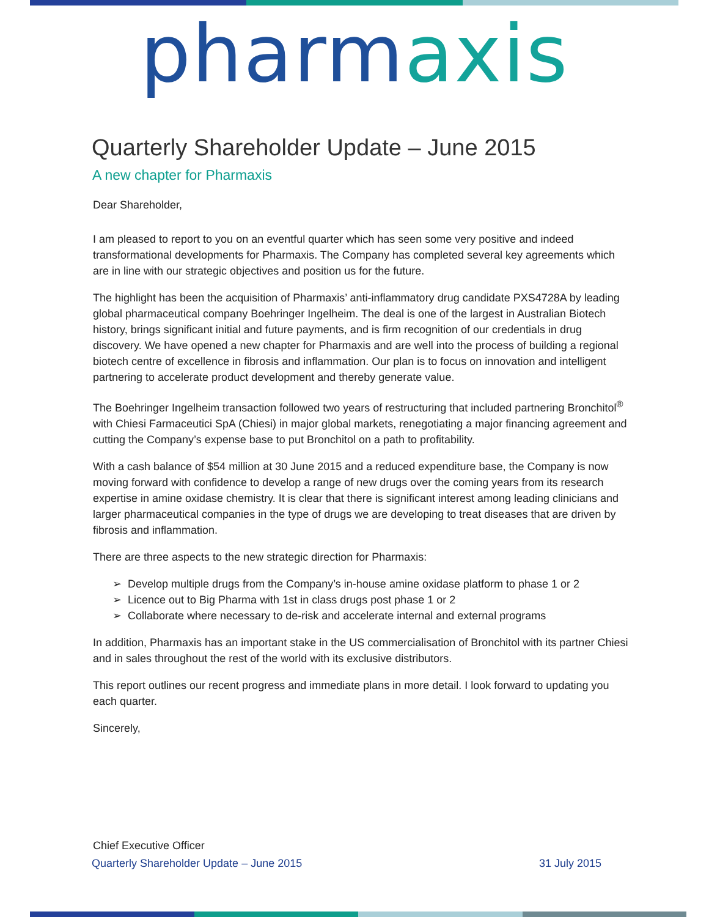pharm axis
Quarterly Shareholder Update – June 2015
A new chapter for Pharmaxis
Dear Shareholder,
I am pleased to report to you on an eventful quarter which has seen some very positive and indeed transformational developments for Pharmaxis. The Company has completed several key agreements which are in line with our strategic objectives and position us for the future.
The highlight has been the acquisition of Pharmaxis’ anti-inflammatory drug candidate PXS4728A by leading global pharmaceutical company Boehringer Ingelheim. The deal is one of the largest in Australian Biotech history, brings significant initial and future payments, and is firm recognition of our credentials in drug discovery. We have opened a new chapter for Pharmaxis and are well into the process of building a regional biotech centre of excellence in fibrosis and inflammation. Our plan is to focus on innovation and intelligent partnering to accelerate product development and thereby generate value.
The Boehringer Ingelheim transaction followed two years of restructuring that included partnering Bronchitol<sup>®</sup> with Chiesi Farmaceutici SpA (Chiesi) in major global markets, renegotiating a major financing agreement and cutting the Company’s expense base to put Bronchitol on a path to profitability.
With a cash balance of $54 million at 30 June 2015 and a reduced expenditure base, the Company is now moving forward with confidence to develop a range of new drugs over the coming years from its research expertise in amine oxidase chemistry. It is clear that there is significant interest among leading clinicians and larger pharmaceutical companies in the type of drugs we are developing to treat diseases that are driven by fibrosis and inflammation.
There are three aspects to the new strategic direction for Pharmaxis:
➢ Develop multiple drugs from the Company’s in-house amine oxidase platform to phase 1 or 2
➢ Licence out to Big Pharma with 1st in class drugs post phase 1 or 2
➢ Collaborate where necessary to de-risk and accelerate internal and external programs
In addition, Pharmaxis has an important stake in the US commercialisation of Bronchitol with its partner Chiesi and in sales throughout the rest of the world with its exclusive distributors.
This report outlines our recent progress and immediate plans in more detail. I look forward to updating you each quarter.
Sincerely,
Chief Executive Officer
Quarterly Shareholder Update – June 2015 31 July 2015